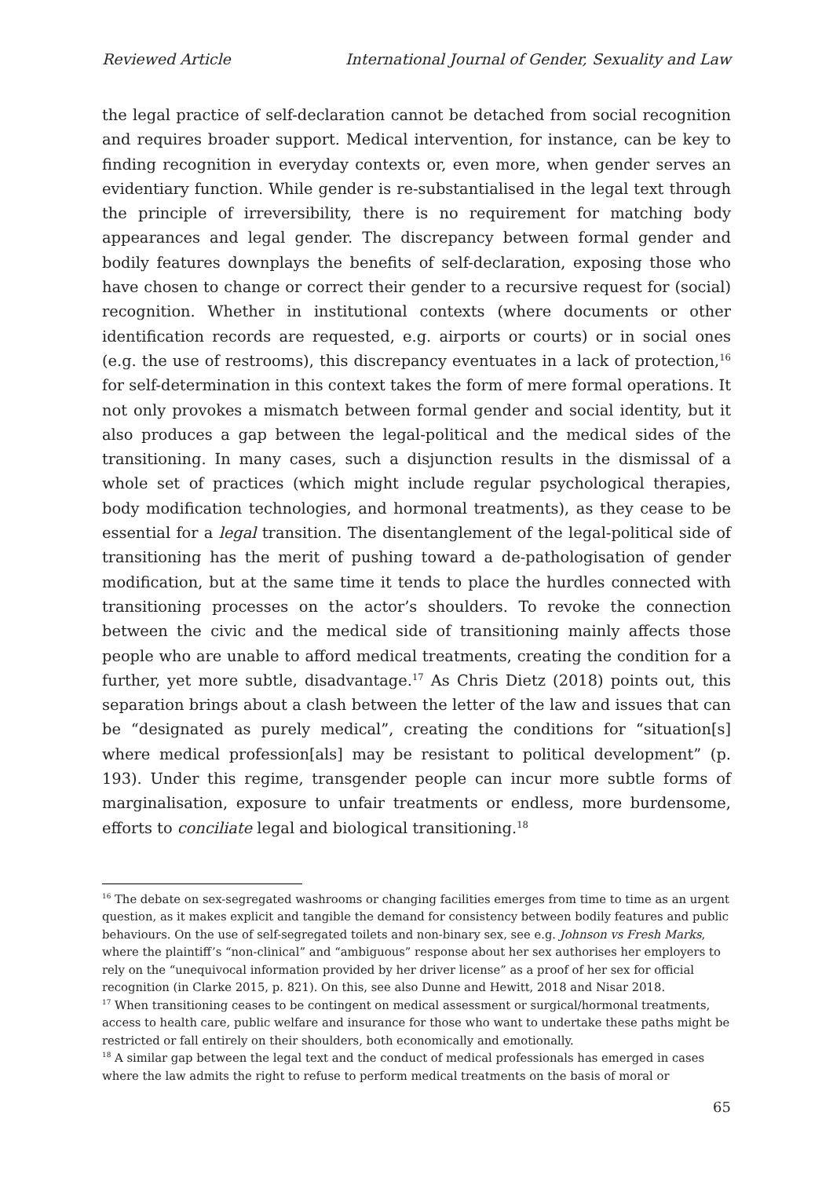Reviewed Article International Journal of Gender, Sexuality and Law
the legal practice of self-declaration cannot be detached from social recognition and requires broader support. Medical intervention, for instance, can be key to finding recognition in everyday contexts or, even more, when gender serves an evidentiary function. While gender is re-substantialised in the legal text through the principle of irreversibility, there is no requirement for matching body appearances and legal gender. The discrepancy between formal gender and bodily features downplays the benefits of self-declaration, exposing those who have chosen to change or correct their gender to a recursive request for (social) recognition. Whether in institutional contexts (where documents or other identification records are requested, e.g. airports or courts) or in social ones (e.g. the use of restrooms), this discrepancy eventuates in a lack of protection,<sup>16</sup> for self-determination in this context takes the form of mere formal operations. It not only provokes a mismatch between formal gender and social identity, but it also produces a gap between the legal-political and the medical sides of the transitioning. In many cases, such a disjunction results in the dismissal of a whole set of practices (which might include regular psychological therapies, body modification technologies, and hormonal treatments), as they cease to be essential for a legal transition. The disentanglement of the legal-political side of transitioning has the merit of pushing toward a de-pathologisation of gender modification, but at the same time it tends to place the hurdles connected with transitioning processes on the actor’s shoulders. To revoke the connection between the civic and the medical side of transitioning mainly affects those people who are unable to afford medical treatments, creating the condition for a further, yet more subtle, disadvantage.<sup>17</sup> As Chris Dietz (2018) points out, this separation brings about a clash between the letter of the law and issues that can be “designated as purely medical”, creating the conditions for “situation[s] where medical profession[als] may be resistant to political development” (p. 193). Under this regime, transgender people can incur more subtle forms of marginalisation, exposure to unfair treatments or endless, more burdensome, efforts to conciliate legal and biological transitioning.<sup>18</sup>
<sup>16</sup> The debate on sex-segregated washrooms or changing facilities emerges from time to time as an urgent question, as it makes explicit and tangible the demand for consistency between bodily features and public behaviours. On the use of self-segregated toilets and non-binary sex, see e.g. Johnson vs Fresh Marks, where the plaintiff’s “non-clinical” and “ambiguous” response about her sex authorises her employers to rely on the “unequivocal information provided by her driver license” as a proof of her sex for official recognition (in Clarke 2015, p. 821). On this, see also Dunne and Hewitt, 2018 and Nisar 2018.
<sup>17</sup> When transitioning ceases to be contingent on medical assessment or surgical/hormonal treatments, access to health care, public welfare and insurance for those who want to undertake these paths might be restricted or fall entirely on their shoulders, both economically and emotionally.
<sup>18</sup> A similar gap between the legal text and the conduct of medical professionals has emerged in cases where the law admits the right to refuse to perform medical treatments on the basis of moral or
65